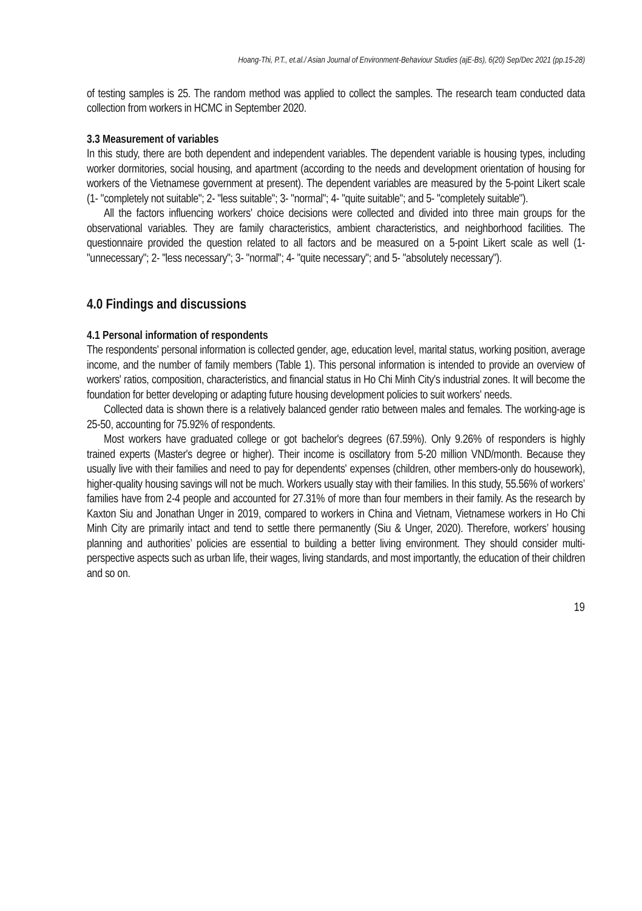Hoang-Thi, P.T., et.al./ Asian Journal of Environment-Behaviour Studies (ajE-Bs), 6(20) Sep/Dec 2021 (pp.15-28)
of testing samples is 25. The random method was applied to collect the samples. The research team conducted data collection from workers in HCMC in September 2020.
3.3 Measurement of variables
In this study, there are both dependent and independent variables. The dependent variable is housing types, including worker dormitories, social housing, and apartment (according to the needs and development orientation of housing for workers of the Vietnamese government at present). The dependent variables are measured by the 5-point Likert scale (1- "completely not suitable"; 2- "less suitable"; 3- "normal"; 4- "quite suitable"; and 5- "completely suitable").
All the factors influencing workers' choice decisions were collected and divided into three main groups for the observational variables. They are family characteristics, ambient characteristics, and neighborhood facilities. The questionnaire provided the question related to all factors and be measured on a 5-point Likert scale as well (1- "unnecessary"; 2- "less necessary"; 3- "normal"; 4- "quite necessary"; and 5- "absolutely necessary").
4.0 Findings and discussions
4.1 Personal information of respondents
The respondents' personal information is collected gender, age, education level, marital status, working position, average income, and the number of family members (Table 1). This personal information is intended to provide an overview of workers' ratios, composition, characteristics, and financial status in Ho Chi Minh City's industrial zones. It will become the foundation for better developing or adapting future housing development policies to suit workers' needs.
Collected data is shown there is a relatively balanced gender ratio between males and females. The working-age is 25-50, accounting for 75.92% of respondents.
Most workers have graduated college or got bachelor's degrees (67.59%). Only 9.26% of responders is highly trained experts (Master's degree or higher). Their income is oscillatory from 5-20 million VND/month. Because they usually live with their families and need to pay for dependents' expenses (children, other members-only do housework), higher-quality housing savings will not be much. Workers usually stay with their families. In this study, 55.56% of workers’ families have from 2-4 people and accounted for 27.31% of more than four members in their family. As the research by Kaxton Siu and Jonathan Unger in 2019, compared to workers in China and Vietnam, Vietnamese workers in Ho Chi Minh City are primarily intact and tend to settle there permanently (Siu & Unger, 2020). Therefore, workers’ housing planning and authorities’ policies are essential to building a better living environment. They should consider multi-perspective aspects such as urban life, their wages, living standards, and most importantly, the education of their children and so on.
19